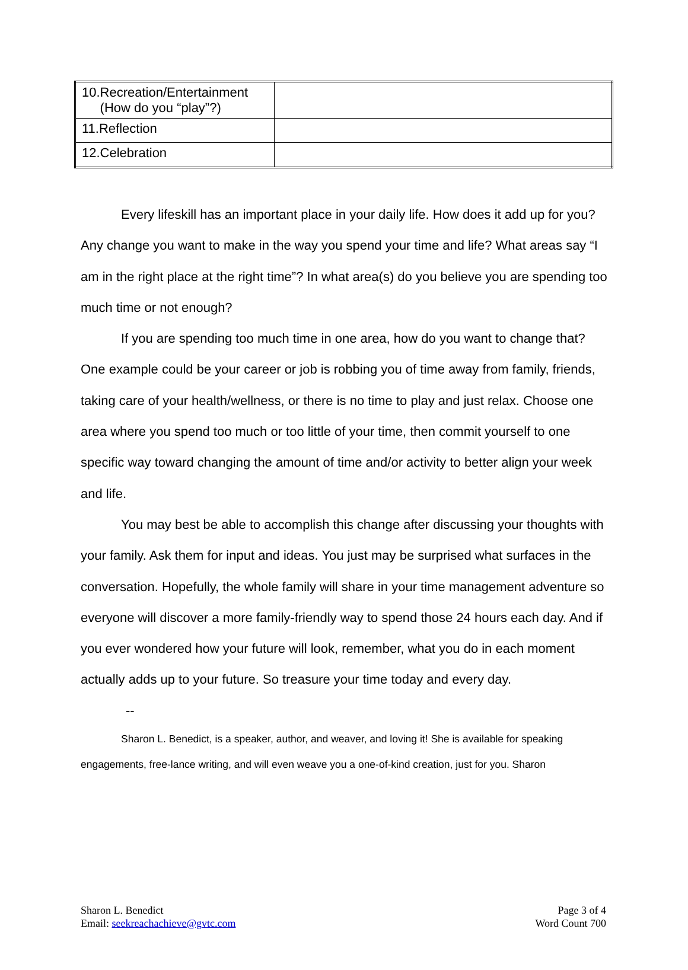| 10.Recreation/Entertainment (How do you “play”?) | |
| 11.Reflection | |
| 12.Celebration | |
Every lifeskill has an important place in your daily life. How does it add up for you? Any change you want to make in the way you spend your time and life? What areas say “I am in the right place at the right time”? In what area(s) do you believe you are spending too much time or not enough?
If you are spending too much time in one area, how do you want to change that? One example could be your career or job is robbing you of time away from family, friends, taking care of your health/wellness, or there is no time to play and just relax. Choose one area where you spend too much or too little of your time, then commit yourself to one specific way toward changing the amount of time and/or activity to better align your week and life.
You may best be able to accomplish this change after discussing your thoughts with your family. Ask them for input and ideas. You just may be surprised what surfaces in the conversation. Hopefully, the whole family will share in your time management adventure so everyone will discover a more family-friendly way to spend those 24 hours each day. And if you ever wondered how your future will look, remember, what you do in each moment actually adds up to your future. So treasure your time today and every day.
--
Sharon L. Benedict, is a speaker, author, and weaver, and loving it! She is available for speaking engagements, free-lance writing, and will even weave you a one-of-kind creation, just for you. Sharon
Sharon L. Benedict
Email: seekreachachieve@gvtc.com
Page 3 of 4
Word Count 700